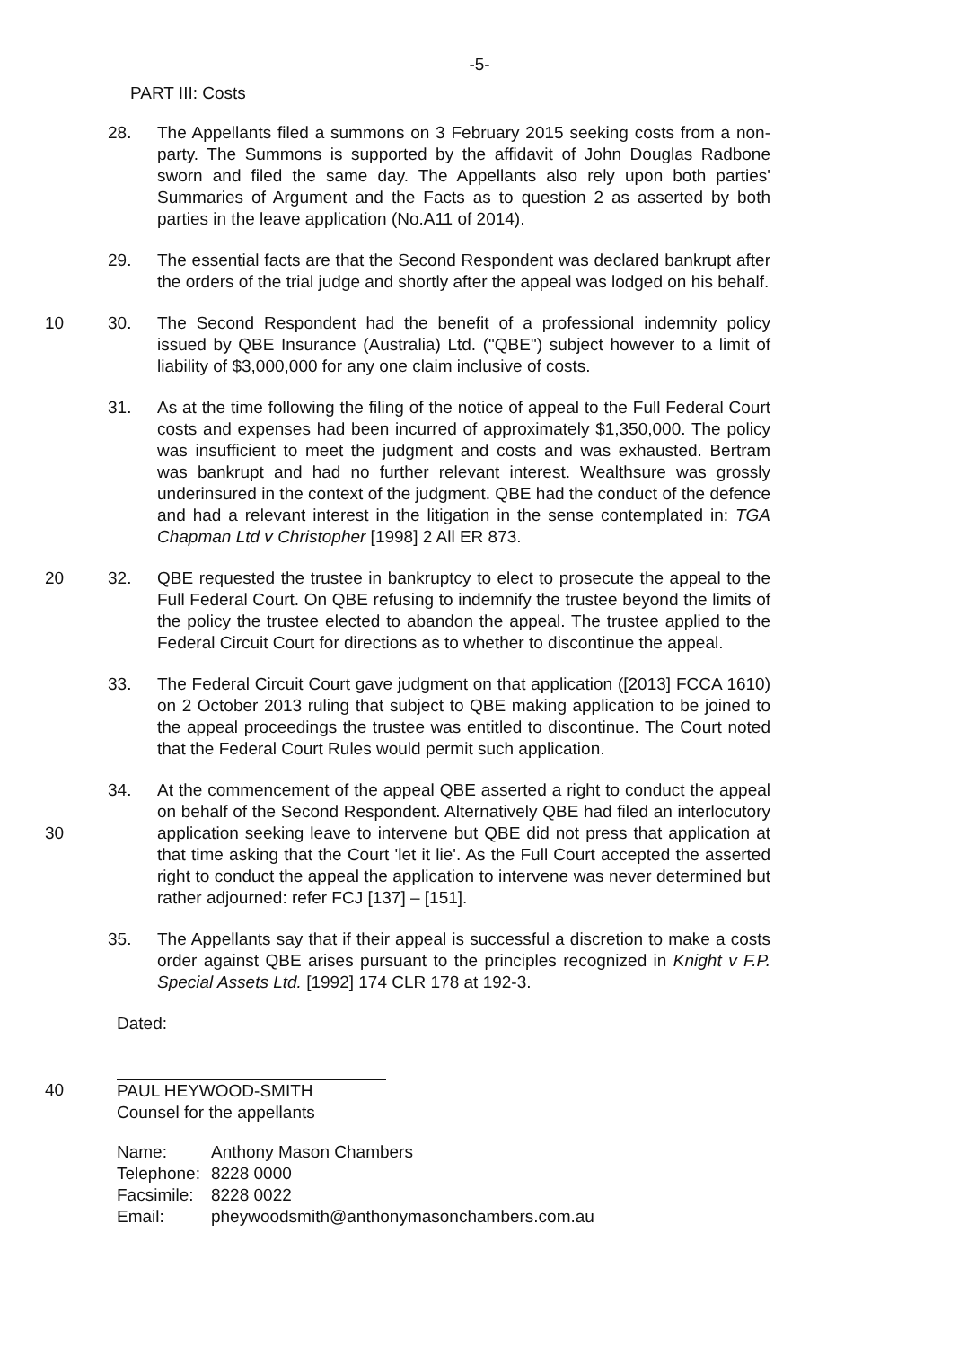-5-
PART III: Costs
28. The Appellants filed a summons on 3 February 2015 seeking costs from a non-party. The Summons is supported by the affidavit of John Douglas Radbone sworn and filed the same day. The Appellants also rely upon both parties' Summaries of Argument and the Facts as to question 2 as asserted by both parties in the leave application (No.A11 of 2014).
29. The essential facts are that the Second Respondent was declared bankrupt after the orders of the trial judge and shortly after the appeal was lodged on his behalf.
10 30. The Second Respondent had the benefit of a professional indemnity policy issued by QBE Insurance (Australia) Ltd. ("QBE") subject however to a limit of liability of $3,000,000 for any one claim inclusive of costs.
31. As at the time following the filing of the notice of appeal to the Full Federal Court costs and expenses had been incurred of approximately $1,350,000. The policy was insufficient to meet the judgment and costs and was exhausted. Bertram was bankrupt and had no further relevant interest. Wealthsure was grossly underinsured in the context of the judgment. QBE had the conduct of the defence and had a relevant interest in the litigation in the sense contemplated in: TGA Chapman Ltd v Christopher [1998] 2 All ER 873.
20 32. QBE requested the trustee in bankruptcy to elect to prosecute the appeal to the Full Federal Court. On QBE refusing to indemnify the trustee beyond the limits of the policy the trustee elected to abandon the appeal. The trustee applied to the Federal Circuit Court for directions as to whether to discontinue the appeal.
33. The Federal Circuit Court gave judgment on that application ([2013] FCCA 1610) on 2 October 2013 ruling that subject to QBE making application to be joined to the appeal proceedings the trustee was entitled to discontinue. The Court noted that the Federal Court Rules would permit such application.
30 34. At the commencement of the appeal QBE asserted a right to conduct the appeal on behalf of the Second Respondent. Alternatively QBE had filed an interlocutory application seeking leave to intervene but QBE did not press that application at that time asking that the Court 'let it lie'. As the Full Court accepted the asserted right to conduct the appeal the application to intervene was never determined but rather adjourned: refer FCJ [137] – [151].
35. The Appellants say that if their appeal is successful a discretion to make a costs order against QBE arises pursuant to the principles recognized in Knight v F.P. Special Assets Ltd. [1992] 174 CLR 178 at 192-3.
Dated:
40 PAUL HEYWOOD-SMITH
Counsel for the appellants
| Name: | Anthony Mason Chambers |
| Telephone: | 8228 0000 |
| Facsimile: | 8228 0022 |
| Email: | pheywoodsmith@anthonymasonchambers.com.au |